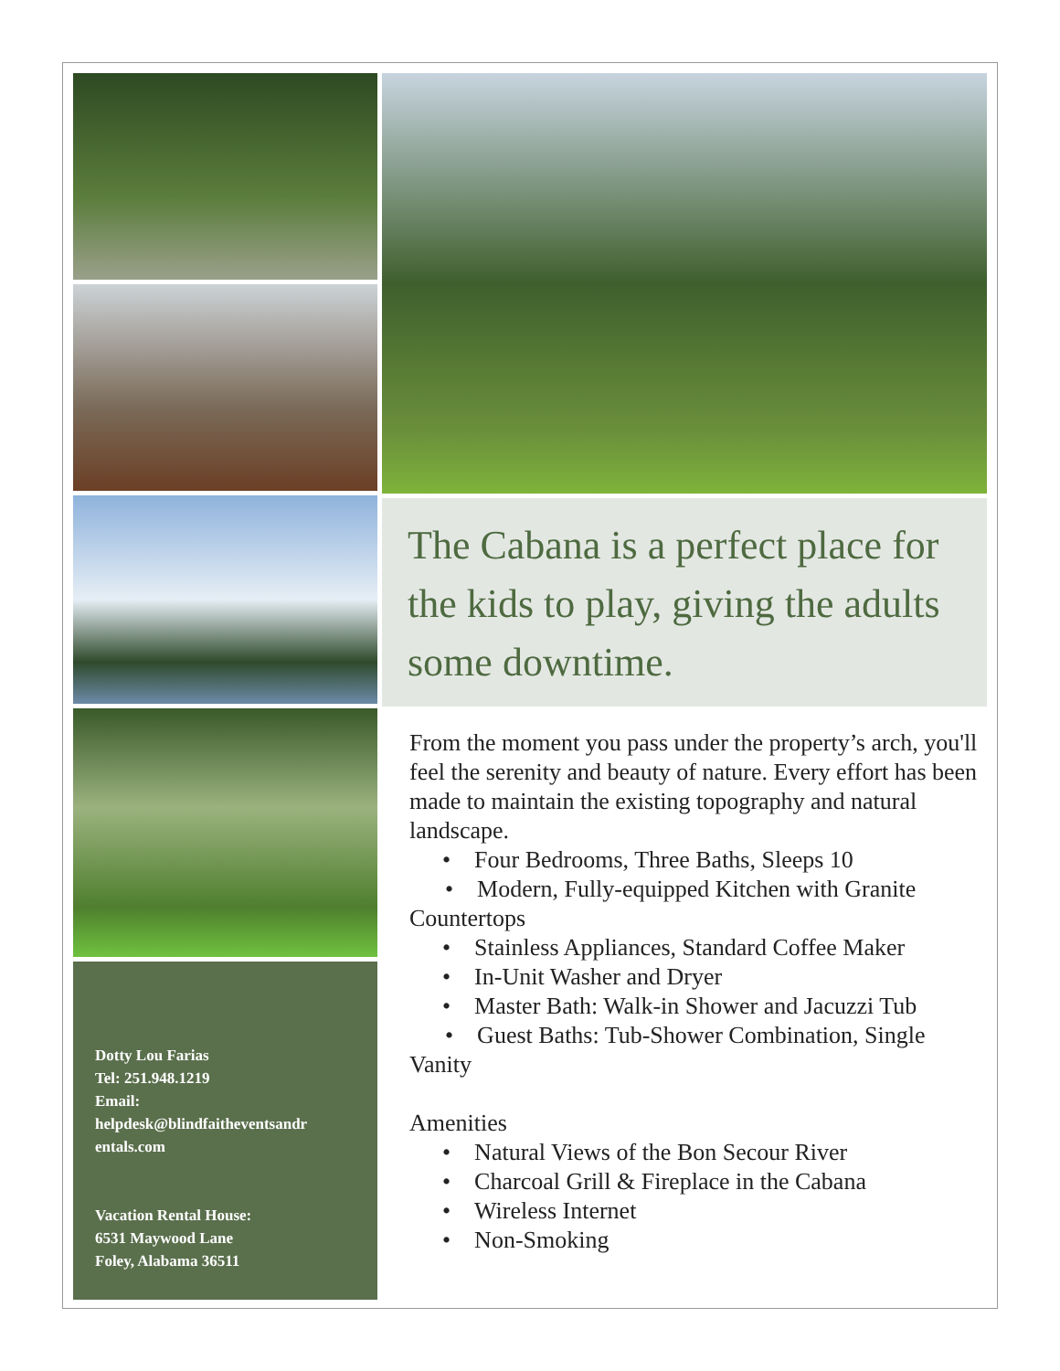Dotty Lou Farias
Tel: 251.948.1219
Email:
helpdesk@blindfaitheventsandr entals.com
Vacation Rental House:
6531 Maywood Lane
Foley, Alabama 36511
The Cabana is a perfect place for the kids to play, giving the adults some downtime.
From the moment you pass under the property’s arch, you'll feel the serenity and beauty of nature. Every effort has been made to maintain the existing topography and natural landscape.
• Four Bedrooms, Three Baths, Sleeps 10
• Modern, Fully-equipped Kitchen with Granite Countertops
• Stainless Appliances, Standard Coffee Maker
• In-Unit Washer and Dryer
• Master Bath: Walk-in Shower and Jacuzzi Tub
• Guest Baths: Tub-Shower Combination, Single Vanity
Amenities
• Natural Views of the Bon Secour River
• Charcoal Grill & Fireplace in the Cabana
• Wireless Internet
• Non-Smoking